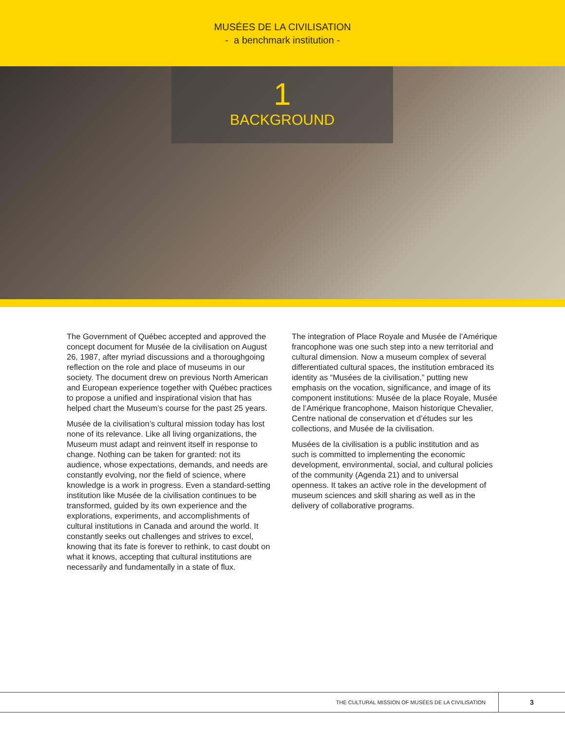MUSÉES DE LA CIVILISATION
- a benchmark institution -
1
BACKGROUND
The Government of Québec accepted and approved the concept document for Musée de la civilisation on August 26, 1987, after myriad discussions and a thoroughgoing reflection on the role and place of museums in our society. The document drew on previous North American and European experience together with Québec practices to propose a unified and inspirational vision that has helped chart the Museum’s course for the past 25 years.
Musée de la civilisation’s cultural mission today has lost none of its relevance. Like all living organizations, the Museum must adapt and reinvent itself in response to change. Nothing can be taken for granted: not its audience, whose expectations, demands, and needs are constantly evolving, nor the field of science, where knowledge is a work in progress. Even a standard-setting institution like Musée de la civilisation continues to be transformed, guided by its own experience and the explorations, experiments, and accomplishments of cultural institutions in Canada and around the world. It constantly seeks out challenges and strives to excel, knowing that its fate is forever to rethink, to cast doubt on what it knows, accepting that cultural institutions are necessarily and fundamentally in a state of flux.
The integration of Place Royale and Musée de l’Amérique francophone was one such step into a new territorial and cultural dimension. Now a museum complex of several differentiated cultural spaces, the institution embraced its identity as “Musées de la civilisation,” putting new emphasis on the vocation, significance, and image of its component institutions: Musée de la place Royale, Musée de l’Amérique francophone, Maison historique Chevalier, Centre national de conservation et d’études sur les collections, and Musée de la civilisation.
Musées de la civilisation is a public institution and as such is committed to implementing the economic development, environmental, social, and cultural policies of the community (Agenda 21) and to universal openness. It takes an active role in the development of museum sciences and skill sharing as well as in the delivery of collaborative programs.
THE CULTURAL MISSION OF MUSÉES DE LA CIVILISATION
3